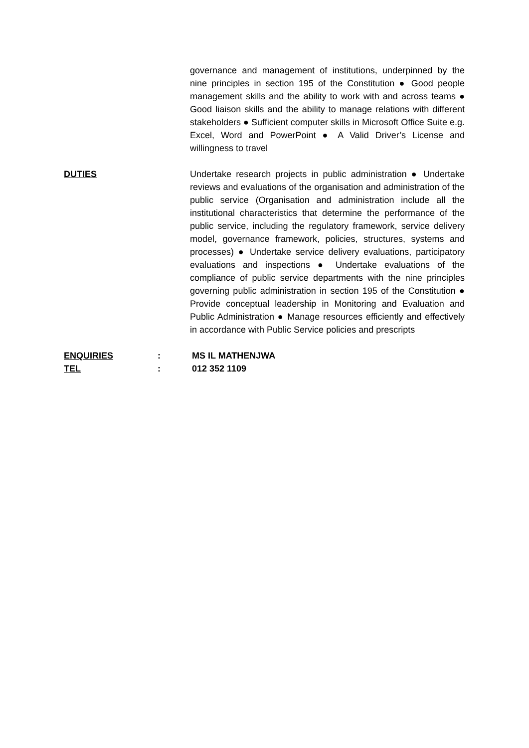governance and management of institutions, underpinned by the nine principles in section 195 of the Constitution ● Good people management skills and the ability to work with and across teams ● Good liaison skills and the ability to manage relations with different stakeholders ● Sufficient computer skills in Microsoft Office Suite e.g. Excel, Word and PowerPoint ● A Valid Driver’s License and willingness to travel
DUTIES Undertake research projects in public administration ● Undertake reviews and evaluations of the organisation and administration of the public service (Organisation and administration include all the institutional characteristics that determine the performance of the public service, including the regulatory framework, service delivery model, governance framework, policies, structures, systems and processes) ● Undertake service delivery evaluations, participatory evaluations and inspections ● Undertake evaluations of the compliance of public service departments with the nine principles governing public administration in section 195 of the Constitution ● Provide conceptual leadership in Monitoring and Evaluation and Public Administration ● Manage resources efficiently and effectively in accordance with Public Service policies and prescripts
ENQUIRIES : MS IL MATHENJWA
TEL : 012 352 1109